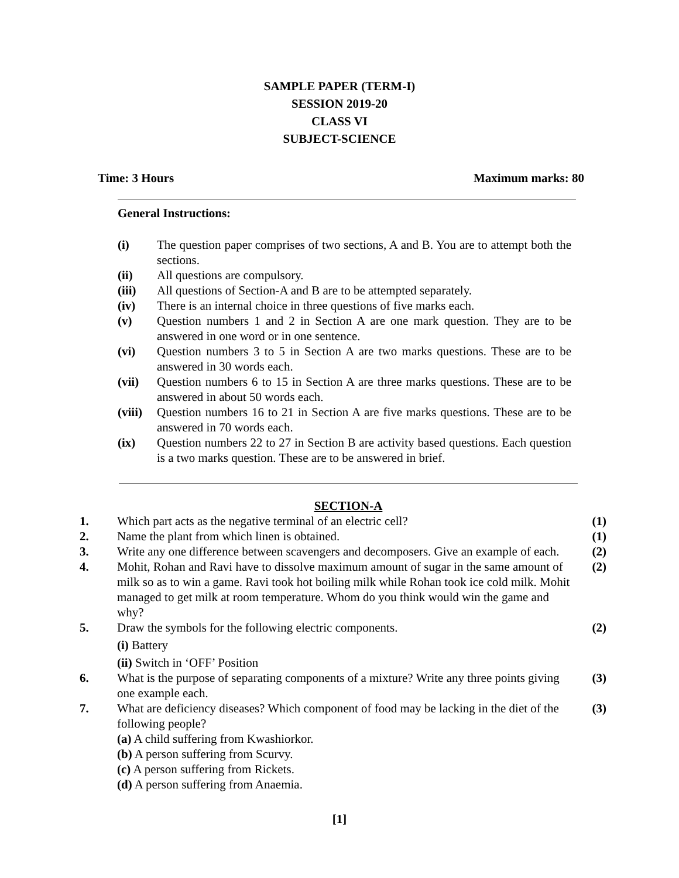SAMPLE PAPER (TERM-I)
SESSION 2019-20
CLASS VI
SUBJECT-SCIENCE
Time: 3 Hours Maximum marks: 80
General Instructions:
(i) The question paper comprises of two sections, A and B. You are to attempt both the sections.
(ii) All questions are compulsory.
(iii) All questions of Section-A and B are to be attempted separately.
(iv) There is an internal choice in three questions of five marks each.
(v) Question numbers 1 and 2 in Section A are one mark question. They are to be answered in one word or in one sentence.
(vi) Question numbers 3 to 5 in Section A are two marks questions. These are to be answered in 30 words each.
(vii) Question numbers 6 to 15 in Section A are three marks questions. These are to be answered in about 50 words each.
(viii) Question numbers 16 to 21 in Section A are five marks questions. These are to be answered in 70 words each.
(ix) Question numbers 22 to 27 in Section B are activity based questions. Each question is a two marks question. These are to be answered in brief.
SECTION-A
1. Which part acts as the negative terminal of an electric cell? (1)
2. Name the plant from which linen is obtained. (1)
3. Write any one difference between scavengers and decomposers. Give an example of each. (2)
4. Mohit, Rohan and Ravi have to dissolve maximum amount of sugar in the same amount of milk so as to win a game. Ravi took hot boiling milk while Rohan took ice cold milk. Mohit managed to get milk at room temperature. Whom do you think would win the game and why? (2)
5. Draw the symbols for the following electric components. (2)
(i) Battery
(ii) Switch in ‘OFF’ Position
6. What is the purpose of separating components of a mixture? Write any three points giving one example each. (3)
7. What are deficiency diseases? Which component of food may be lacking in the diet of the following people? (3)
(a) A child suffering from Kwashiorkor.
(b) A person suffering from Scurvy.
(c) A person suffering from Rickets.
(d) A person suffering from Anaemia.
[1]